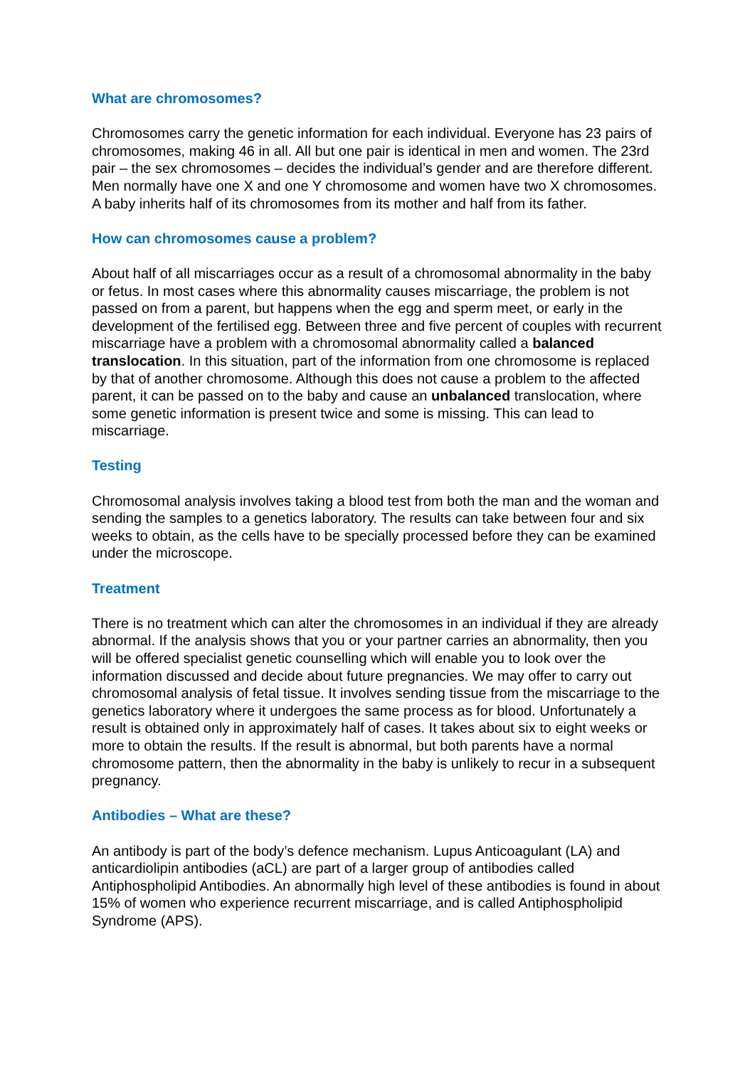What are chromosomes?
Chromosomes carry the genetic information for each individual. Everyone has 23 pairs of chromosomes, making 46 in all. All but one pair is identical in men and women. The 23rd pair – the sex chromosomes – decides the individual’s gender and are therefore different. Men normally have one X and one Y chromosome and women have two X chromosomes. A baby inherits half of its chromosomes from its mother and half from its father.
How can chromosomes cause a problem?
About half of all miscarriages occur as a result of a chromosomal abnormality in the baby or fetus. In most cases where this abnormality causes miscarriage, the problem is not passed on from a parent, but happens when the egg and sperm meet, or early in the development of the fertilised egg. Between three and five percent of couples with recurrent miscarriage have a problem with a chromosomal abnormality called a balanced translocation. In this situation, part of the information from one chromosome is replaced by that of another chromosome. Although this does not cause a problem to the affected parent, it can be passed on to the baby and cause an unbalanced translocation, where some genetic information is present twice and some is missing. This can lead to miscarriage.
Testing
Chromosomal analysis involves taking a blood test from both the man and the woman and sending the samples to a genetics laboratory. The results can take between four and six weeks to obtain, as the cells have to be specially processed before they can be examined under the microscope.
Treatment
There is no treatment which can alter the chromosomes in an individual if they are already abnormal. If the analysis shows that you or your partner carries an abnormality, then you will be offered specialist genetic counselling which will enable you to look over the information discussed and decide about future pregnancies. We may offer to carry out chromosomal analysis of fetal tissue. It involves sending tissue from the miscarriage to the genetics laboratory where it undergoes the same process as for blood. Unfortunately a result is obtained only in approximately half of cases. It takes about six to eight weeks or more to obtain the results. If the result is abnormal, but both parents have a normal chromosome pattern, then the abnormality in the baby is unlikely to recur in a subsequent pregnancy.
Antibodies – What are these?
An antibody is part of the body’s defence mechanism. Lupus Anticoagulant (LA) and anticardiolipin antibodies (aCL) are part of a larger group of antibodies called Antiphospholipid Antibodies. An abnormally high level of these antibodies is found in about 15% of women who experience recurrent miscarriage, and is called Antiphospholipid Syndrome (APS).